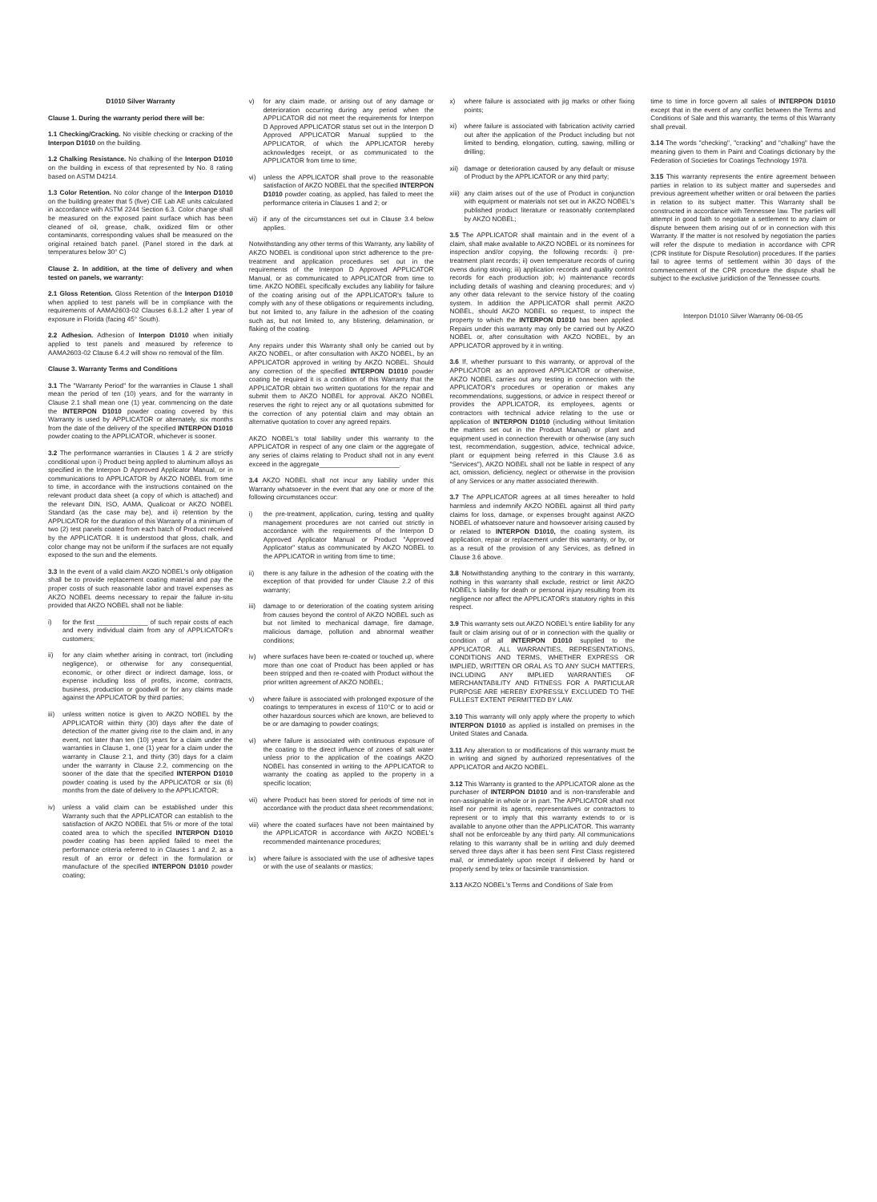D1010 Silver Warranty
Clause 1. During the warranty period there will be:
1.1 Checking/Cracking. No visible checking or cracking of the Interpon D1010 on the building.
1.2 Chalking Resistance. No chalking of the Interpon D1010 on the building in excess of that represented by No. 8 rating based on ASTM D4214.
1.3 Color Retention. No color change of the Interpon D1010 on the building greater that 5 (five) CIE Lab AE units calculated in accordance with ASTM 2244 Section 6.3. Color change shall be measured on the exposed paint surface which has been cleaned of oil, grease, chalk, oxidized film or other contaminants, corresponding values shall be measured on the original retained batch panel. (Panel stored in the dark at temperatures below 30° C)
Clause 2. In addition, at the time of delivery and when tested on panels, we warranty:
2.1 Gloss Retention. Gloss Retention of the Interpon D1010 when applied to test panels will be in compliance with the requirements of AAMA2603-02 Clauses 6.8.1.2 after 1 year of exposure in Florida (facing 45° South).
2.2 Adhesion. Adhesion of Interpon D1010 when initially applied to test panels and measured by reference to AAMA2603-02 Clause 6.4.2 will show no removal of the film.
Clause 3. Warranty Terms and Conditions
3.1 The "Warranty Period" for the warranties in Clause 1 shall mean the period of ten (10) years, and for the warranty in Clause 2.1 shall mean one (1) year, commencing on the date the INTERPON D1010 powder coating covered by this Warranty is used by APPLICATOR or alternately, six months from the date of the delivery of the specified INTERPON D1010 powder coating to the APPLICATOR, whichever is sooner.
3.2 The performance warranties in Clauses 1 & 2 are strictly conditional upon i) Product being applied to aluminum alloys as specified in the Interpon D Approved Applicator Manual, or in communications to APPLICATOR by AKZO NOBEL from time to time, in accordance with the instructions contained on the relevant product data sheet (a copy of which is attached) and the relevant DIN, ISO, AAMA, Qualicoat or AKZO NOBEL Standard (as the case may be), and ii) retention by the APPLICATOR for the duration of this Warranty of a minimum of two (2) test panels coated from each batch of Product received by the APPLICATOR. It is understood that gloss, chalk, and color change may not be uniform if the surfaces are not equally exposed to the sun and the elements.
3.3 In the event of a valid claim AKZO NOBEL's only obligation shall be to provide replacement coating material and pay the proper costs of such reasonable labor and travel expenses as AKZO NOBEL deems necessary to repair the failure in-situ provided that AKZO NOBEL shall not be liable:
i) for the first ______________ of such repair costs of each and every individual claim from any of APPLICATOR's customers;
ii) for any claim whether arising in contract, tort (including negligence), or otherwise for any consequential, economic, or other direct or indirect damage, loss, or expense including loss of profits, income, contracts, business, production or goodwill or for any claims made against the APPLICATOR by third parties;
iii) unless written notice is given to AKZO NOBEL by the APPLICATOR within thirty (30) days after the date of detection of the matter giving rise to the claim and, in any event, not later than ten (10) years for a claim under the warranties in Clause 1, one (1) year for a claim under the warranty in Clause 2.1, and thirty (30) days for a claim under the warranty in Clause 2.2, commencing on the sooner of the date that the specified INTERPON D1010 powder coating is used by the APPLICATOR or six (6) months from the date of delivery to the APPLICATOR;
iv) unless a valid claim can be established under this Warranty such that the APPLICATOR can establish to the satisfaction of AKZO NOBEL that 5% or more of the total coated area to which the specified INTERPON D1010 powder coating has been applied failed to meet the performance criteria referred to in Clauses 1 and 2, as a result of an error or defect in the formulation or manufacture of the specified INTERPON D1010 powder coating;
v) for any claim made, or arising out of any damage or deterioration occurring during any period when the APPLICATOR did not meet the requirements for Interpon D Approved APPLICATOR status set out in the Interpon D Approved APPLICATOR Manual supplied to the APPLICATOR, of which the APPLICATOR hereby acknowledges receipt, or as communicated to the APPLICATOR from time to time;
vi) unless the APPLICATOR shall prove to the reasonable satisfaction of AKZO NOBEL that the specified INTERPON D1010 powder coating, as applied, has failed to meet the performance criteria in Clauses 1 and 2; or
vii) if any of the circumstances set out in Clause 3.4 below applies.
Notwithstanding any other terms of this Warranty, any liability of AKZO NOBEL is conditional upon strict adherence to the pre-treatment and application procedures set out in the requirements of the Interpon D Approved APPLICATOR Manual, or as communicated to APPLICATOR from time to time. AKZO NOBEL specifically excludes any liability for failure of the coating arising out of the APPLICATOR's failure to comply with any of these obligations or requirements including, but not limited to, any failure in the adhesion of the coating such as, but not limited to, any blistering, delamination, or flaking of the coating.
Any repairs under this Warranty shall only be carried out by AKZO NOBEL, or after consultation with AKZO NOBEL, by an APPLICATOR approved in writing by AKZO NOBEL. Should any correction of the specified INTERPON D1010 powder coating be required it is a condition of this Warranty that the APPLICATOR obtain two written quotations for the repair and submit them to AKZO NOBEL for approval. AKZO NOBEL reserves the right to reject any or all quotations submitted for the correction of any potential claim and may obtain an alternative quotation to cover any agreed repairs.
AKZO NOBEL's total liability under this warranty to the APPLICATOR in respect of any one claim or the aggregate of any series of claims relating to Product shall not in any event exceed in the aggregate______________________.
3.4 AKZO NOBEL shall not incur any liability under this Warranty whatsoever in the event that any one or more of the following circumstances occur:
i) the pre-treatment, application, curing, testing and quality management procedures are not carried out strictly in accordance with the requirements of the Interpon D Approved Applicator Manual or Product "Approved Applicator" status as communicated by AKZO NOBEL to the APPLICATOR in writing from time to time;
ii) there is any failure in the adhesion of the coating with the exception of that provided for under Clause 2.2 of this warranty;
iii) damage to or deterioration of the coating system arising from causes beyond the control of AKZO NOBEL such as but not limited to mechanical damage, fire damage, malicious damage, pollution and abnormal weather conditions;
iv) where surfaces have been re-coated or touched up, where more than one coat of Product has been applied or has been stripped and then re-coated with Product without the prior written agreement of AKZO NOBEL;
v) where failure is associated with prolonged exposure of the coatings to temperatures in excess of 110°C or to acid or other hazardous sources which are known, are believed to be or are damaging to powder coatings;
vi) where failure is associated with continuous exposure of the coating to the direct influence of zones of salt water unless prior to the application of the coatings AKZO NOBEL has consented in writing to the APPLICATOR to warranty the coating as applied to the property in a specific location;
vii) where Product has been stored for periods of time not in accordance with the product data sheet recommendations;
viii) where the coated surfaces have not been maintained by the APPLICATOR in accordance with AKZO NOBEL's recommended maintenance procedures;
ix) where failure is associated with the use of adhesive tapes or with the use of sealants or mastics;
x) where failure is associated with jig marks or other fixing points;
xi) where failure is associated with fabrication activity carried out after the application of the Product including but not limited to bending, elongation, cutting, sawing, milling or drilling;
xii) damage or deterioration caused by any default or misuse of Product by the APPLICATOR or any third party;
xiii) any claim arises out of the use of Product in conjunction with equipment or materials not set out in AKZO NOBEL's published product literature or reasonably contemplated by AKZO NOBEL;
3.5 The APPLICATOR shall maintain and in the event of a claim, shall make available to AKZO NOBEL or its nominees for inspection and/or copying, the following records: i) pre-treatment plant records; ii) oven temperature records of curing ovens during stoving; iii) application records and quality control records for each production job; iv) maintenance records including details of washing and cleaning procedures; and v) any other data relevant to the service history of the coating system. In addition the APPLICATOR shall permit AKZO NOBEL, should AKZO NOBEL so request, to inspect the property to which the INTERPON D1010 has been applied. Repairs under this warranty may only be carried out by AKZO NOBEL or, after consultation with AKZO NOBEL, by an APPLICATOR approved by it in writing.
3.6 If, whether pursuant to this warranty, or approval of the APPLICATOR as an approved APPLICATOR or otherwise, AKZO NOBEL carries out any testing in connection with the APPLICATOR's procedures or operation or makes any recommendations, suggestions, or advice in respect thereof or provides the APPLICATOR, its employees, agents or contractors with technical advice relating to the use or application of INTERPON D1010 (including without limitation the matters set out in the Product Manual) or plant and equipment used in connection therewith or otherwise (any such test, recommendation, suggestion, advice, technical advice, plant or equipment being referred in this Clause 3.6 as "Services"), AKZO NOBEL shall not be liable in respect of any act, omission, deficiency, neglect or otherwise in the provision of any Services or any matter associated therewith.
3.7 The APPLICATOR agrees at all times hereafter to hold harmless and indemnify AKZO NOBEL against all third party claims for loss, damage, or expenses brought against AKZO NOBEL of whatsoever nature and howsoever arising caused by or related to INTERPON D1010, the coating system, its application, repair or replacement under this warranty, or by, or as a result of the provision of any Services, as defined in Clause 3.6 above.
3.8 Notwithstanding anything to the contrary in this warranty, nothing in this warranty shall exclude, restrict or limit AKZO NOBEL's liability for death or personal injury resulting from its negligence nor affect the APPLICATOR's statutory rights in this respect.
3.9 This warranty sets out AKZO NOBEL's entire liability for any fault or claim arising out of or in connection with the quality or condition of all INTERPON D1010 supplied to the APPLICATOR. ALL WARRANTIES, REPRESENTATIONS, CONDITIONS AND TERMS, WHETHER EXPRESS OR IMPLIED, WRITTEN OR ORAL AS TO ANY SUCH MATTERS, INCLUDING ANY IMPLIED WARRANTIES OF MERCHANTABILITY AND FITNESS FOR A PARTICULAR PURPOSE ARE HEREBY EXPRESSLY EXCLUDED TO THE FULLEST EXTENT PERMITTED BY LAW.
3.10 This warranty will only apply where the property to which INTERPON D1010 as applied is installed on premises in the United States and Canada.
3.11 Any alteration to or modifications of this warranty must be in writing and signed by authorized representatives of the APPLICATOR and AKZO NOBEL.
3.12 This Warranty is granted to the APPLICATOR alone as the purchaser of INTERPON D1010 and is non-transferable and non-assignable in whole or in part. The APPLICATOR shall not itself nor permit its agents, representatives or contractors to represent or to imply that this warranty extends to or is available to anyone other than the APPLICATOR. This warranty shall not be enforceable by any third party. All communications relating to this warranty shall be in writing and duly deemed served three days after it has been sent First Class registered mail, or immediately upon receipt if delivered by hand or properly send by telex or facsimile transmission.
3.13 AKZO NOBEL's Terms and Conditions of Sale from
time to time in force govern all sales of INTERPON D1010 except that in the event of any conflict between the Terms and Conditions of Sale and this warranty, the terms of this Warranty shall prevail.
3.14 The words "checking", "cracking" and "chalking" have the meaning given to them in Paint and Coatings dictionary by the Federation of Societies for Coatings Technology 1978.
3.15 This warranty represents the entire agreement between parties in relation to its subject matter and supersedes and previous agreement whether written or oral between the parties in relation to its subject matter. This Warranty shall be constructed in accordance with Tennessee law. The parties will attempt in good faith to negotiate a settlement to any claim or dispute between them arising out of or in connection with this Warranty. If the matter is not resolved by negotiation the parties will refer the dispute to mediation in accordance with CPR (CPR Institute for Dispute Resolution) procedures. If the parties fail to agree terms of settlement within 30 days of the commencement of the CPR procedure the dispute shall be subject to the exclusive juridiction of the Tennessee courts.
Interpon D1010 Silver Warranty 06-08-05